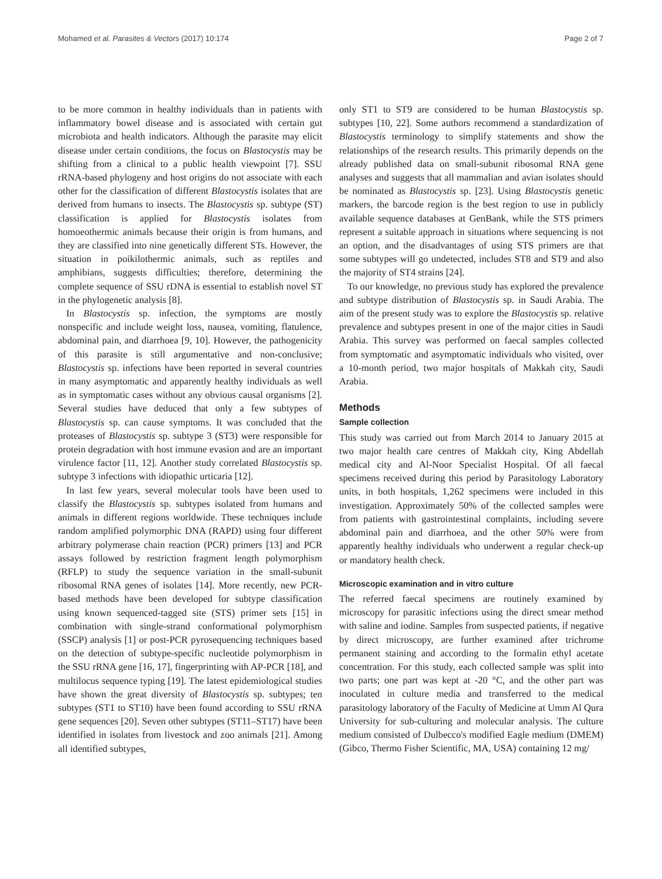Mohamed et al. Parasites & Vectors (2017) 10:174 Page 2 of 7
to be more common in healthy individuals than in patients with inflammatory bowel disease and is associated with certain gut microbiota and health indicators. Although the parasite may elicit disease under certain conditions, the focus on Blastocystis may be shifting from a clinical to a public health viewpoint [7]. SSU rRNA-based phylogeny and host origins do not associate with each other for the classification of different Blastocystis isolates that are derived from humans to insects. The Blastocystis sp. subtype (ST) classification is applied for Blastocystis isolates from homoeothermic animals because their origin is from humans, and they are classified into nine genetically different STs. However, the situation in poikilothermic animals, such as reptiles and amphibians, suggests difficulties; therefore, determining the complete sequence of SSU rDNA is essential to establish novel ST in the phylogenetic analysis [8].
In Blastocystis sp. infection, the symptoms are mostly nonspecific and include weight loss, nausea, vomiting, flatulence, abdominal pain, and diarrhoea [9, 10]. However, the pathogenicity of this parasite is still argumentative and non-conclusive; Blastocystis sp. infections have been reported in several countries in many asymptomatic and apparently healthy individuals as well as in symptomatic cases without any obvious causal organisms [2]. Several studies have deduced that only a few subtypes of Blastocystis sp. can cause symptoms. It was concluded that the proteases of Blastocystis sp. subtype 3 (ST3) were responsible for protein degradation with host immune evasion and are an important virulence factor [11, 12]. Another study correlated Blastocystis sp. subtype 3 infections with idiopathic urticaria [12].
In last few years, several molecular tools have been used to classify the Blastocystis sp. subtypes isolated from humans and animals in different regions worldwide. These techniques include random amplified polymorphic DNA (RAPD) using four different arbitrary polymerase chain reaction (PCR) primers [13] and PCR assays followed by restriction fragment length polymorphism (RFLP) to study the sequence variation in the small-subunit ribosomal RNA genes of isolates [14]. More recently, new PCR-based methods have been developed for subtype classification using known sequenced-tagged site (STS) primer sets [15] in combination with single-strand conformational polymorphism (SSCP) analysis [1] or post-PCR pyrosequencing techniques based on the detection of subtype-specific nucleotide polymorphism in the SSU rRNA gene [16, 17], fingerprinting with AP-PCR [18], and multilocus sequence typing [19]. The latest epidemiological studies have shown the great diversity of Blastocystis sp. subtypes; ten subtypes (ST1 to ST10) have been found according to SSU rRNA gene sequences [20]. Seven other subtypes (ST11–ST17) have been identified in isolates from livestock and zoo animals [21]. Among all identified subtypes,
only ST1 to ST9 are considered to be human Blastocystis sp. subtypes [10, 22]. Some authors recommend a standardization of Blastocystis terminology to simplify statements and show the relationships of the research results. This primarily depends on the already published data on small-subunit ribosomal RNA gene analyses and suggests that all mammalian and avian isolates should be nominated as Blastocystis sp. [23]. Using Blastocystis genetic markers, the barcode region is the best region to use in publicly available sequence databases at GenBank, while the STS primers represent a suitable approach in situations where sequencing is not an option, and the disadvantages of using STS primers are that some subtypes will go undetected, includes ST8 and ST9 and also the majority of ST4 strains [24].
To our knowledge, no previous study has explored the prevalence and subtype distribution of Blastocystis sp. in Saudi Arabia. The aim of the present study was to explore the Blastocystis sp. relative prevalence and subtypes present in one of the major cities in Saudi Arabia. This survey was performed on faecal samples collected from symptomatic and asymptomatic individuals who visited, over a 10-month period, two major hospitals of Makkah city, Saudi Arabia.
Methods
Sample collection
This study was carried out from March 2014 to January 2015 at two major health care centres of Makkah city, King Abdellah medical city and Al-Noor Specialist Hospital. Of all faecal specimens received during this period by Parasitology Laboratory units, in both hospitals, 1,262 specimens were included in this investigation. Approximately 50% of the collected samples were from patients with gastrointestinal complaints, including severe abdominal pain and diarrhoea, and the other 50% were from apparently healthy individuals who underwent a regular check-up or mandatory health check.
Microscopic examination and in vitro culture
The referred faecal specimens are routinely examined by microscopy for parasitic infections using the direct smear method with saline and iodine. Samples from suspected patients, if negative by direct microscopy, are further examined after trichrome permanent staining and according to the formalin ethyl acetate concentration. For this study, each collected sample was split into two parts; one part was kept at -20 °C, and the other part was inoculated in culture media and transferred to the medical parasitology laboratory of the Faculty of Medicine at Umm Al Qura University for sub-culturing and molecular analysis. The culture medium consisted of Dulbecco's modified Eagle medium (DMEM) (Gibco, Thermo Fisher Scientific, MA, USA) containing 12 mg/